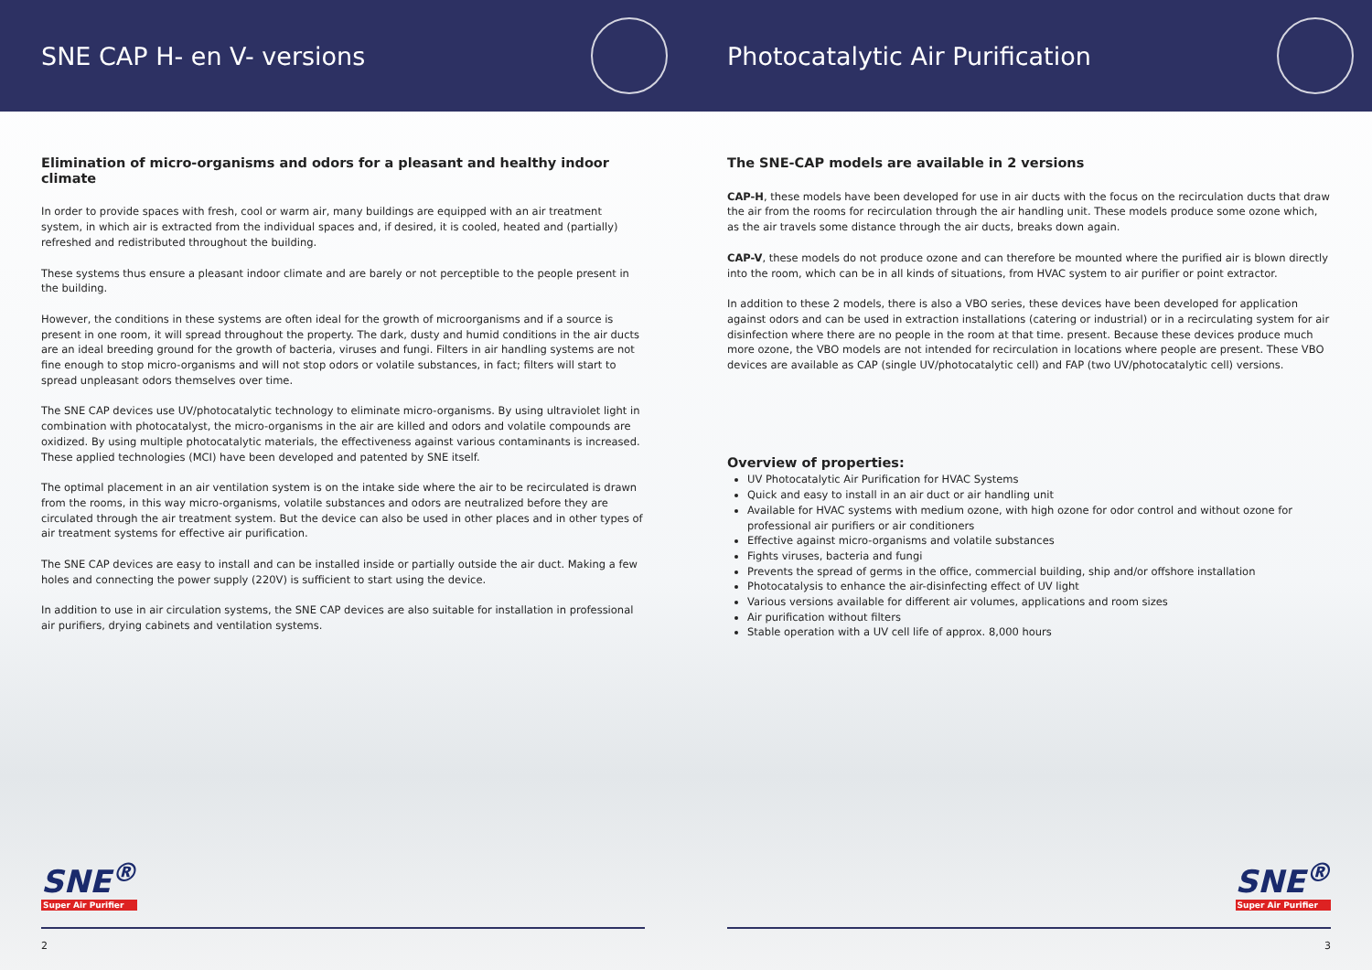SNE CAP H- en V- versions
Elimination of micro-organisms and odors for a pleasant and healthy indoor climate
In order to provide spaces with fresh, cool or warm air, many buildings are equipped with an air treatment system, in which air is extracted from the individual spaces and, if desired, it is cooled, heated and (partially) refreshed and redistributed throughout the building.
These systems thus ensure a pleasant indoor climate and are barely or not perceptible to the people present in the building.
However, the conditions in these systems are often ideal for the growth of microorganisms and if a source is present in one room, it will spread throughout the property. The dark, dusty and humid conditions in the air ducts are an ideal breeding ground for the growth of bacteria, viruses and fungi. Filters in air handling systems are not fine enough to stop micro-organisms and will not stop odors or volatile substances, in fact; filters will start to spread unpleasant odors themselves over time.
The SNE CAP devices use UV/photocatalytic technology to eliminate micro-organisms. By using ultraviolet light in combination with photocatalyst, the micro-organisms in the air are killed and odors and volatile compounds are oxidized. By using multiple photocatalytic materials, the effectiveness against various contaminants is increased. These applied technologies (MCI) have been developed and patented by SNE itself.
The optimal placement in an air ventilation system is on the intake side where the air to be recirculated is drawn from the rooms, in this way micro-organisms, volatile substances and odors are neutralized before they are circulated through the air treatment system. But the device can also be used in other places and in other types of air treatment systems for effective air purification.
The SNE CAP devices are easy to install and can be installed inside or partially outside the air duct. Making a few holes and connecting the power supply (220V) is sufficient to start using the device.
In addition to use in air circulation systems, the SNE CAP devices are also suitable for installation in professional air purifiers, drying cabinets and ventilation systems.
SNE<sup>®</sup>
Super Air Purifier
2
Photocatalytic Air Purification
The SNE-CAP models are available in 2 versions
CAP-H, these models have been developed for use in air ducts with the focus on the recirculation ducts that draw the air from the rooms for recirculation through the air handling unit. These models produce some ozone which, as the air travels some distance through the air ducts, breaks down again.
CAP-V, these models do not produce ozone and can therefore be mounted where the purified air is blown directly into the room, which can be in all kinds of situations, from HVAC system to air purifier or point extractor.
In addition to these 2 models, there is also a VBO series, these devices have been developed for application against odors and can be used in extraction installations (catering or industrial) or in a recirculating system for air disinfection where there are no people in the room at that time. present. Because these devices produce much more ozone, the VBO models are not intended for recirculation in locations where people are present. These VBO devices are available as CAP (single UV/photocatalytic cell) and FAP (two UV/photocatalytic cell) versions.
Overview of properties:
UV Photocatalytic Air Purification for HVAC Systems
Quick and easy to install in an air duct or air handling unit
Available for HVAC systems with medium ozone, with high ozone for odor control and without ozone for professional air purifiers or air conditioners
Effective against micro-organisms and volatile substances
Fights viruses, bacteria and fungi
Prevents the spread of germs in the office, commercial building, ship and/or offshore installation
Photocatalysis to enhance the air-disinfecting effect of UV light
Various versions available for different air volumes, applications and room sizes
Air purification without filters
Stable operation with a UV cell life of approx. 8,000 hours
SNE<sup>®</sup>
Super Air Purifier
3